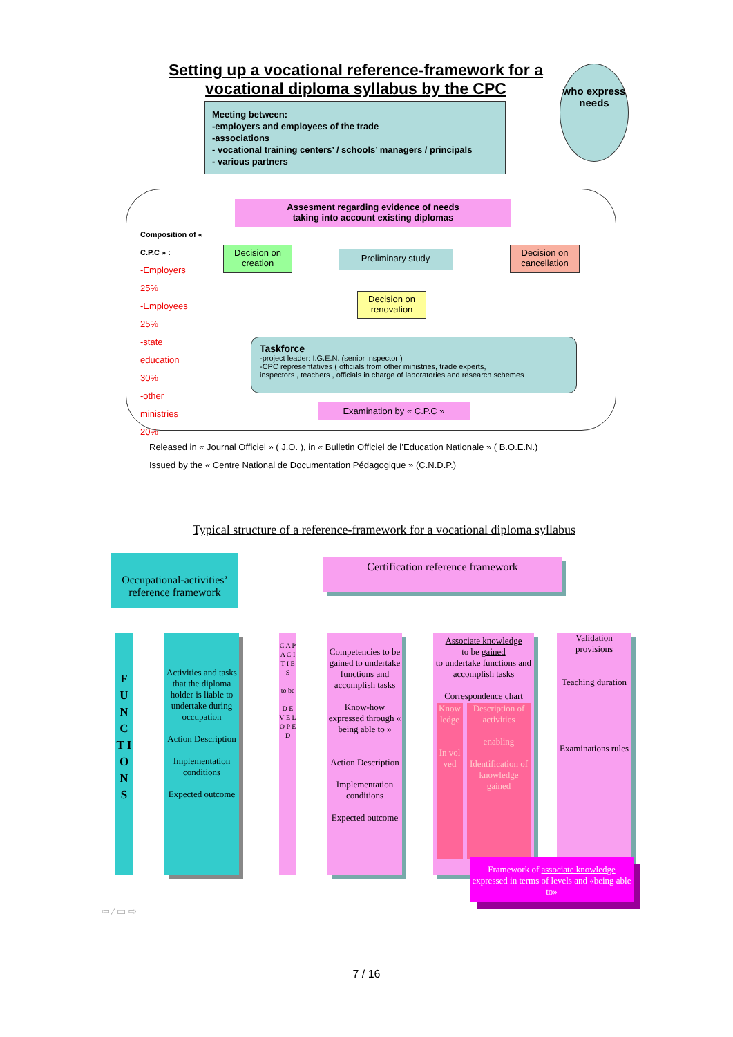Setting up a vocational reference-framework for a vocational diploma syllabus by the CPC
who express needs
Meeting between:
-employers and employees of the trade
-associations
- vocational training centers’ / schools’ managers / principals
- various partners
Assesment regarding evidence of needs
taking into account existing diplomas
Composition of « C.P.C » :
-Employers
25%
-Employees
25%
-state education
30%
-other ministries
20%
Decision on creation
Preliminary study
Decision on cancellation
Decision on renovation
Taskforce
-project leader: I.G.E.N. (senior inspector )
-CPC representatives ( officials from other ministries, trade experts,
inspectors , teachers , officials in charge of laboratories and research schemes
Examination by « C.P.C »
Released in « Journal Officiel » ( J.O. ), in « Bulletin Officiel de l’Education Nationale » ( B.O.E.N.)
Issued by the « Centre National de Documentation Pédagogique » (C.N.D.P.)
Typical structure of a reference-framework for a vocational diploma syllabus
Occupational-activities’ reference framework
Certification reference framework
F U N C T I O N S
Activities and tasks that the diploma holder is liable to undertake during occupation
Action Description
Implementation conditions
Expected outcome
C A P A C I T I E S
to be
D E V E L O P E D
Competencies to be gained to undertake functions and accomplish tasks
Know-how expressed through « being able to »
Action Description
Implementation conditions
Expected outcome
Associate knowledge
to be gained
to undertake functions and accomplish tasks
Correspondence chart
Know ledge
In vol ved
Description of activities
enabling
Identification of knowledge gained
Validation provisions
Teaching duration
Examinations rules
Framework of associate knowledge expressed in terms of levels and «being able to»
⇦ ⁄ ▭ ⇨
7 / 16